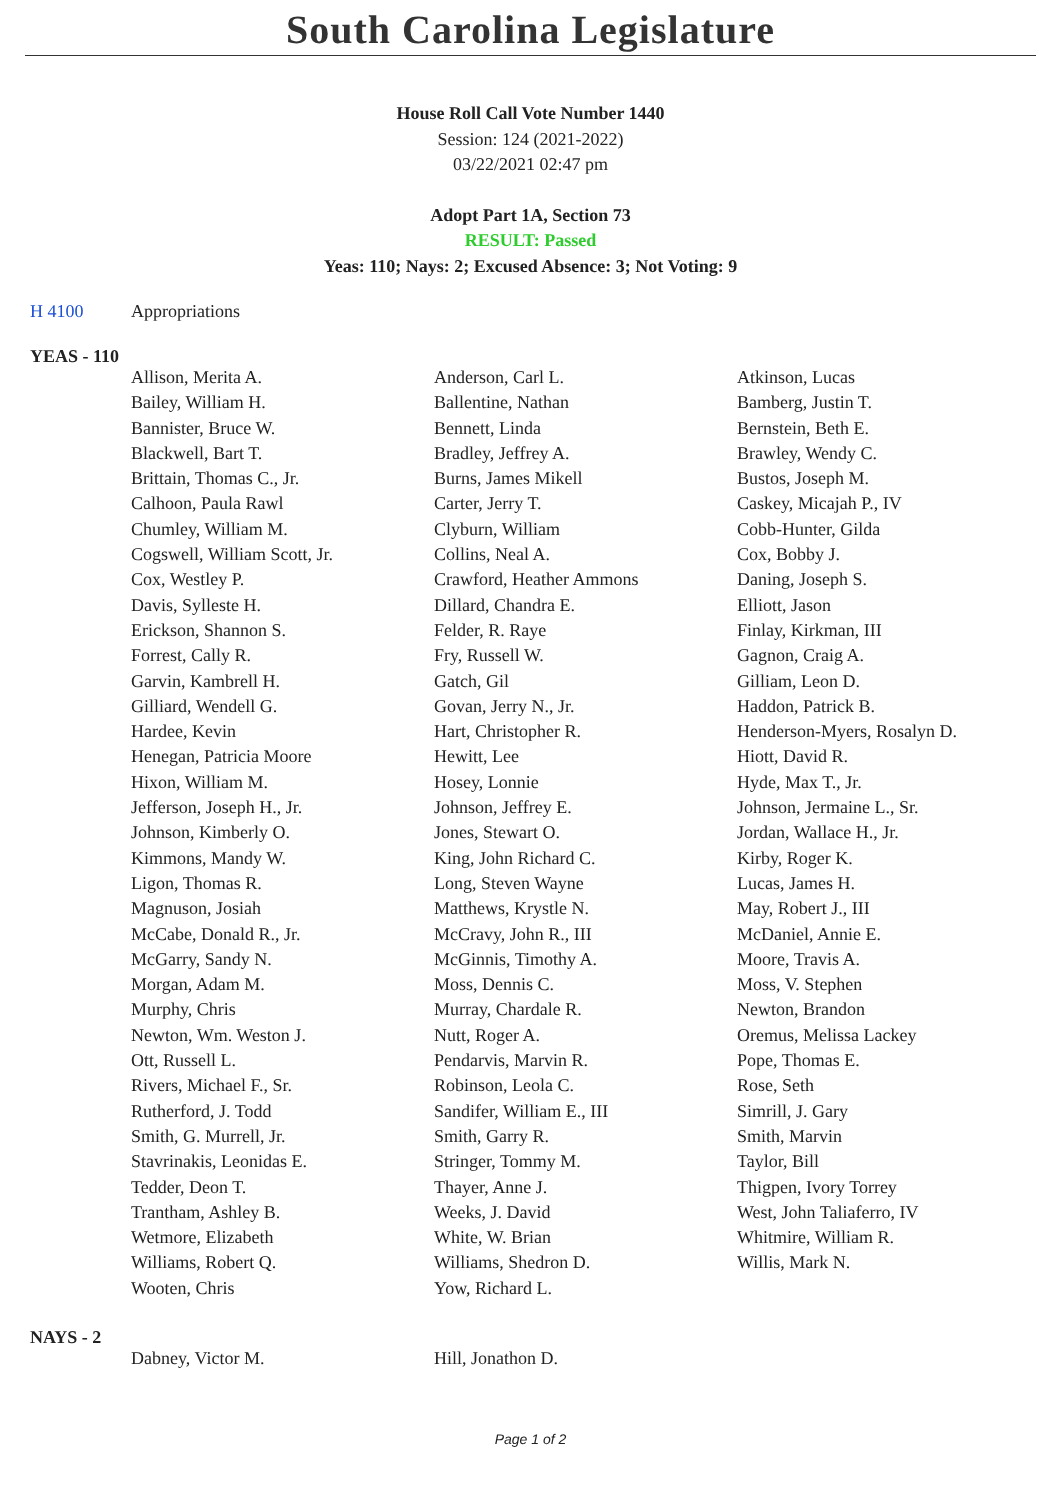South Carolina Legislature
House Roll Call Vote Number 1440
Session: 124 (2021-2022)
03/22/2021 02:47 pm
Adopt Part 1A, Section 73
RESULT: Passed
Yeas: 110; Nays: 2; Excused Absence: 3; Not Voting: 9
H 4100 Appropriations
YEAS - 110
| Allison, Merita A. | Anderson, Carl L. | Atkinson, Lucas |
| Bailey, William H. | Ballentine, Nathan | Bamberg, Justin T. |
| Bannister, Bruce W. | Bennett, Linda | Bernstein, Beth E. |
| Blackwell, Bart T. | Bradley, Jeffrey A. | Brawley, Wendy C. |
| Brittain, Thomas C., Jr. | Burns, James Mikell | Bustos, Joseph M. |
| Calhoon, Paula Rawl | Carter, Jerry T. | Caskey, Micajah P., IV |
| Chumley, William M. | Clyburn, William | Cobb-Hunter, Gilda |
| Cogswell, William Scott, Jr. | Collins, Neal A. | Cox, Bobby J. |
| Cox, Westley P. | Crawford, Heather Ammons | Daning, Joseph S. |
| Davis, Sylleste H. | Dillard, Chandra E. | Elliott, Jason |
| Erickson, Shannon S. | Felder, R. Raye | Finlay, Kirkman, III |
| Forrest, Cally R. | Fry, Russell W. | Gagnon, Craig A. |
| Garvin, Kambrell H. | Gatch, Gil | Gilliam, Leon D. |
| Gilliard, Wendell G. | Govan, Jerry N., Jr. | Haddon, Patrick B. |
| Hardee, Kevin | Hart, Christopher R. | Henderson-Myers, Rosalyn D. |
| Henegan, Patricia Moore | Hewitt, Lee | Hiott, David R. |
| Hixon, William M. | Hosey, Lonnie | Hyde, Max T., Jr. |
| Jefferson, Joseph H., Jr. | Johnson, Jeffrey E. | Johnson, Jermaine L., Sr. |
| Johnson, Kimberly O. | Jones, Stewart O. | Jordan, Wallace H., Jr. |
| Kimmons, Mandy W. | King, John Richard C. | Kirby, Roger K. |
| Ligon, Thomas R. | Long, Steven Wayne | Lucas, James H. |
| Magnuson, Josiah | Matthews, Krystle N. | May, Robert J., III |
| McCabe, Donald R., Jr. | McCravy, John R., III | McDaniel, Annie E. |
| McGarry, Sandy N. | McGinnis, Timothy A. | Moore, Travis A. |
| Morgan, Adam M. | Moss, Dennis C. | Moss, V. Stephen |
| Murphy, Chris | Murray, Chardale R. | Newton, Brandon |
| Newton, Wm. Weston J. | Nutt, Roger A. | Oremus, Melissa Lackey |
| Ott, Russell L. | Pendarvis, Marvin R. | Pope, Thomas E. |
| Rivers, Michael F., Sr. | Robinson, Leola C. | Rose, Seth |
| Rutherford, J. Todd | Sandifer, William E., III | Simrill, J. Gary |
| Smith, G. Murrell, Jr. | Smith, Garry R. | Smith, Marvin |
| Stavrinakis, Leonidas E. | Stringer, Tommy M. | Taylor, Bill |
| Tedder, Deon T. | Thayer, Anne J. | Thigpen, Ivory Torrey |
| Trantham, Ashley B. | Weeks, J. David | West, John Taliaferro, IV |
| Wetmore, Elizabeth | White, W. Brian | Whitmire, William R. |
| Williams, Robert Q. | Williams, Shedron D. | Willis, Mark N. |
| Wooten, Chris | Yow, Richard L. | |
NAYS - 2
| Dabney, Victor M. | Hill, Jonathon D. | |
Page 1 of 2